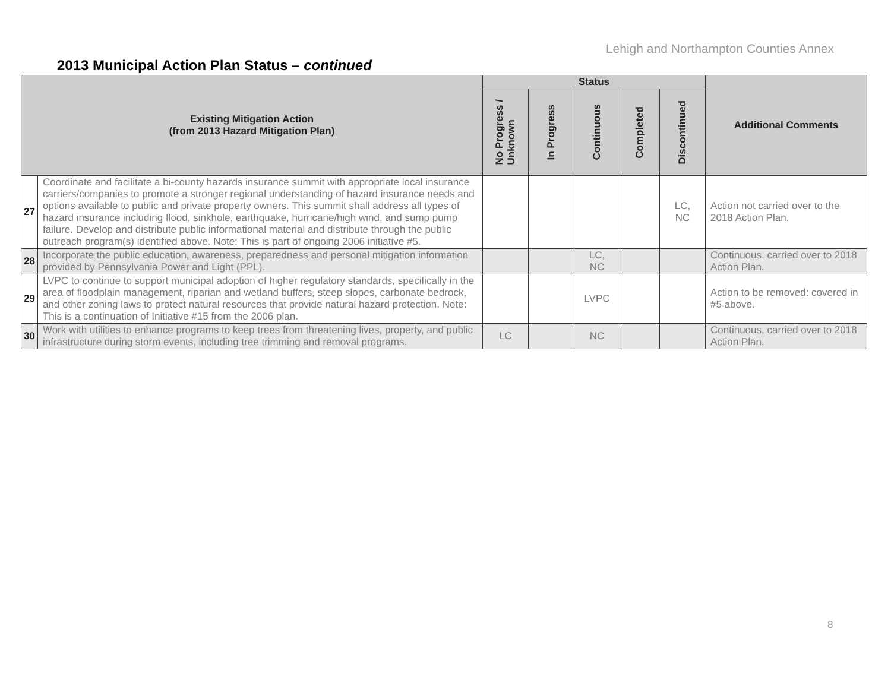Lehigh and Northampton Counties Annex
2013 Municipal Action Plan Status – continued
| Existing Mitigation Action (from 2013 Hazard Mitigation Plan) | | Status | | | | | Additional Comments |
| --- | --- | --- | --- | --- | --- | --- | --- |
| | | No Progress / Unknown | In Progress | Continuous | Completed | Discontinued | |
| 27 | Coordinate and facilitate a bi-county hazards insurance summit with appropriate local insurance carriers/companies to promote a stronger regional understanding of hazard insurance needs and options available to public and private property owners. This summit shall address all types of hazard insurance including flood, sinkhole, earthquake, hurricane/high wind, and sump pump failure. Develop and distribute public informational material and distribute through the public outreach program(s) identified above. Note: This is part of ongoing 2006 initiative #5. | | | | | LC, NC | Action not carried over to the 2018 Action Plan. |
| 28 | Incorporate the public education, awareness, preparedness and personal mitigation information provided by Pennsylvania Power and Light (PPL). | | | LC, NC | | | Continuous, carried over to 2018 Action Plan. |
| 29 | LVPC to continue to support municipal adoption of higher regulatory standards, specifically in the area of floodplain management, riparian and wetland buffers, steep slopes, carbonate bedrock, and other zoning laws to protect natural resources that provide natural hazard protection. Note: This is a continuation of Initiative #15 from the 2006 plan. | | | LVPC | | | Action to be removed: covered in #5 above. |
| 30 | Work with utilities to enhance programs to keep trees from threatening lives, property, and public infrastructure during storm events, including tree trimming and removal programs. | LC | | NC | | | Continuous, carried over to 2018 Action Plan. |
8